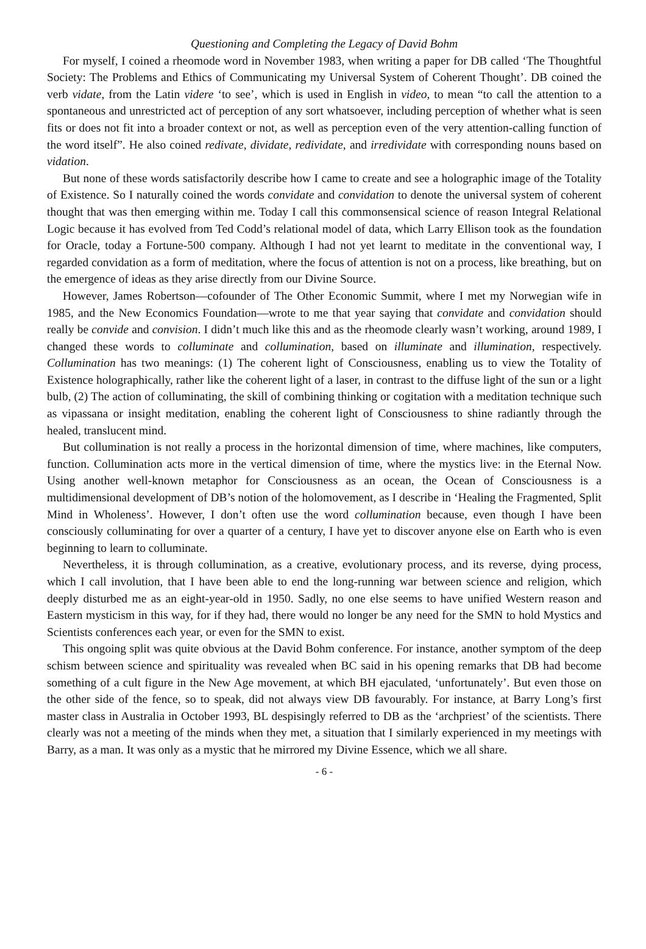Questioning and Completing the Legacy of David Bohm
For myself, I coined a rheomode word in November 1983, when writing a paper for DB called ‘The Thoughtful Society: The Problems and Ethics of Communicating my Universal System of Coherent Thought’. DB coined the verb vidate, from the Latin videre ‘to see’, which is used in English in video, to mean “to call the attention to a spontaneous and unrestricted act of perception of any sort whatsoever, including perception of whether what is seen fits or does not fit into a broader context or not, as well as perception even of the very attention-calling function of the word itself”. He also coined redivate, dividate, redividate, and irredividate with corresponding nouns based on vidation.
But none of these words satisfactorily describe how I came to create and see a holographic image of the Totality of Existence. So I naturally coined the words convidate and convidation to denote the universal system of coherent thought that was then emerging within me. Today I call this commonsensical science of reason Integral Relational Logic because it has evolved from Ted Codd’s relational model of data, which Larry Ellison took as the foundation for Oracle, today a Fortune-500 company. Although I had not yet learnt to meditate in the conventional way, I regarded convidation as a form of meditation, where the focus of attention is not on a process, like breathing, but on the emergence of ideas as they arise directly from our Divine Source.
However, James Robertson—cofounder of The Other Economic Summit, where I met my Norwegian wife in 1985, and the New Economics Foundation—wrote to me that year saying that convidate and convidation should really be convide and convision. I didn’t much like this and as the rheomode clearly wasn’t working, around 1989, I changed these words to colluminate and collumination, based on illuminate and illumination, respectively. Collumination has two meanings: (1) The coherent light of Consciousness, enabling us to view the Totality of Existence holographically, rather like the coherent light of a laser, in contrast to the diffuse light of the sun or a light bulb, (2) The action of colluminating, the skill of combining thinking or cogitation with a meditation technique such as vipassana or insight meditation, enabling the coherent light of Consciousness to shine radiantly through the healed, translucent mind.
But collumination is not really a process in the horizontal dimension of time, where machines, like computers, function. Collumination acts more in the vertical dimension of time, where the mystics live: in the Eternal Now. Using another well-known metaphor for Consciousness as an ocean, the Ocean of Consciousness is a multidimensional development of DB’s notion of the holomovement, as I describe in ‘Healing the Fragmented, Split Mind in Wholeness’. However, I don’t often use the word collumination because, even though I have been consciously colluminating for over a quarter of a century, I have yet to discover anyone else on Earth who is even beginning to learn to colluminate.
Nevertheless, it is through collumination, as a creative, evolutionary process, and its reverse, dying process, which I call involution, that I have been able to end the long-running war between science and religion, which deeply disturbed me as an eight-year-old in 1950. Sadly, no one else seems to have unified Western reason and Eastern mysticism in this way, for if they had, there would no longer be any need for the SMN to hold Mystics and Scientists conferences each year, or even for the SMN to exist.
This ongoing split was quite obvious at the David Bohm conference. For instance, another symptom of the deep schism between science and spirituality was revealed when BC said in his opening remarks that DB had become something of a cult figure in the New Age movement, at which BH ejaculated, ‘unfortunately’. But even those on the other side of the fence, so to speak, did not always view DB favourably. For instance, at Barry Long’s first master class in Australia in October 1993, BL despisingly referred to DB as the ‘archpriest’ of the scientists. There clearly was not a meeting of the minds when they met, a situation that I similarly experienced in my meetings with Barry, as a man. It was only as a mystic that he mirrored my Divine Essence, which we all share.
- 6 -